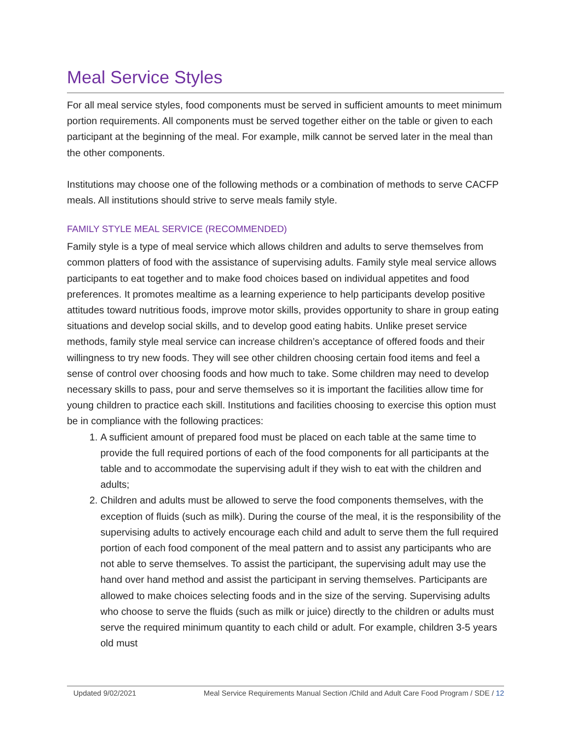Meal Service Styles
For all meal service styles, food components must be served in sufficient amounts to meet minimum portion requirements. All components must be served together either on the table or given to each participant at the beginning of the meal. For example, milk cannot be served later in the meal than the other components.
Institutions may choose one of the following methods or a combination of methods to serve CACFP meals. All institutions should strive to serve meals family style.
FAMILY STYLE MEAL SERVICE (RECOMMENDED)
Family style is a type of meal service which allows children and adults to serve themselves from common platters of food with the assistance of supervising adults. Family style meal service allows participants to eat together and to make food choices based on individual appetites and food preferences. It promotes mealtime as a learning experience to help participants develop positive attitudes toward nutritious foods, improve motor skills, provides opportunity to share in group eating situations and develop social skills, and to develop good eating habits. Unlike preset service methods, family style meal service can increase children’s acceptance of offered foods and their willingness to try new foods. They will see other children choosing certain food items and feel a sense of control over choosing foods and how much to take. Some children may need to develop necessary skills to pass, pour and serve themselves so it is important the facilities allow time for young children to practice each skill. Institutions and facilities choosing to exercise this option must be in compliance with the following practices:
1. A sufficient amount of prepared food must be placed on each table at the same time to provide the full required portions of each of the food components for all participants at the table and to accommodate the supervising adult if they wish to eat with the children and adults;
2. Children and adults must be allowed to serve the food components themselves, with the exception of fluids (such as milk). During the course of the meal, it is the responsibility of the supervising adults to actively encourage each child and adult to serve them the full required portion of each food component of the meal pattern and to assist any participants who are not able to serve themselves. To assist the participant, the supervising adult may use the hand over hand method and assist the participant in serving themselves. Participants are allowed to make choices selecting foods and in the size of the serving. Supervising adults who choose to serve the fluids (such as milk or juice) directly to the children or adults must serve the required minimum quantity to each child or adult. For example, children 3-5 years old must
Updated 9/02/2021 Meal Service Requirements Manual Section /Child and Adult Care Food Program / SDE / 12